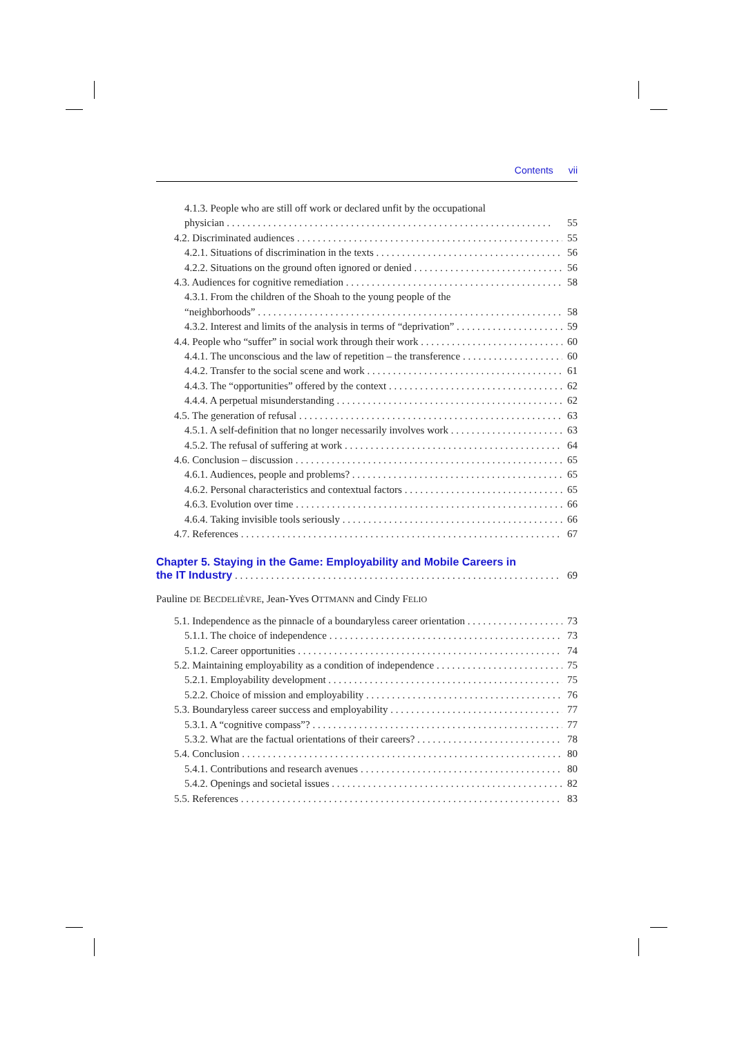Contents vii
4.1.3. People who are still off work or declared unfit by the occupational
physician 55
4.2. Discriminated audiences 55
4.2.1. Situations of discrimination in the texts 56
4.2.2. Situations on the ground often ignored or denied 56
4.3. Audiences for cognitive remediation 58
4.3.1. From the children of the Shoah to the young people of the
“neighborhoods” 58
4.3.2. Interest and limits of the analysis in terms of “deprivation” 59
4.4. People who “suffer” in social work through their work 60
4.4.1. The unconscious and the law of repetition – the transference 60
4.4.2. Transfer to the social scene and work 61
4.4.3. The “opportunities” offered by the context 62
4.4.4. A perpetual misunderstanding 62
4.5. The generation of refusal 63
4.5.1. A self-definition that no longer necessarily involves work 63
4.5.2. The refusal of suffering at work 64
4.6. Conclusion – discussion 65
4.6.1. Audiences, people and problems? 65
4.6.2. Personal characteristics and contextual factors 65
4.6.3. Evolution over time 66
4.6.4. Taking invisible tools seriously 66
4.7. References 67
Chapter 5. Staying in the Game: Employability and Mobile Careers in
the IT Industry
69
Pauline DE BECDELIÈVRE, Jean-Yves OTTMANN and Cindy FELIO
5.1. Independence as the pinnacle of a boundaryless career orientation 73
5.1.1. The choice of independence 73
5.1.2. Career opportunities 74
5.2. Maintaining employability as a condition of independence 75
5.2.1. Employability development 75
5.2.2. Choice of mission and employability 76
5.3. Boundaryless career success and employability 77
5.3.1. A “cognitive compass”? 77
5.3.2. What are the factual orientations of their careers? 78
5.4. Conclusion 80
5.4.1. Contributions and research avenues 80
5.4.2. Openings and societal issues 82
5.5. References 83